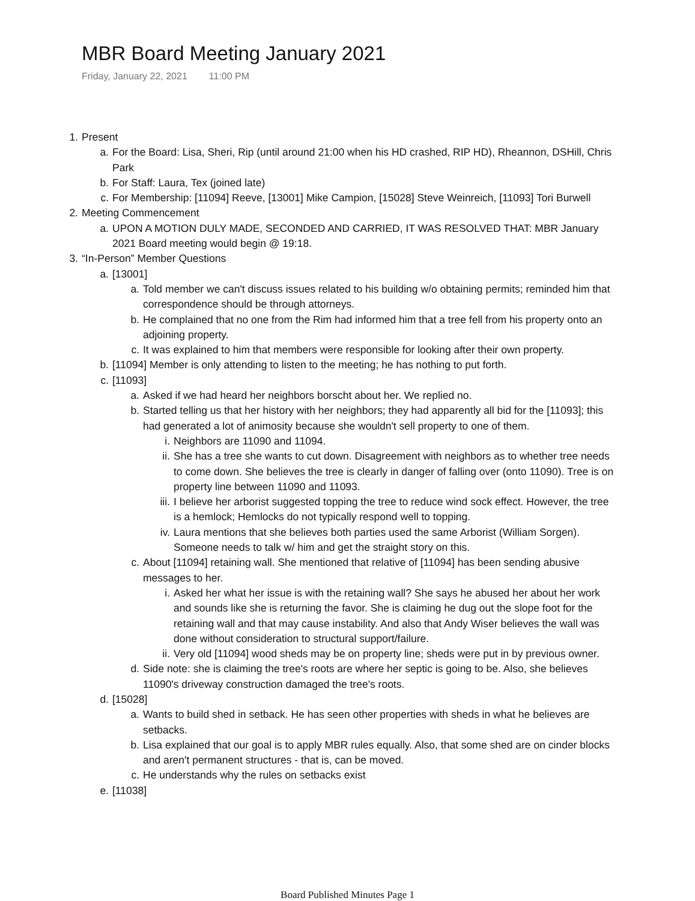MBR Board Meeting January 2021
Friday, January 22, 2021 11:00 PM
1. Present
a. For the Board: Lisa, Sheri, Rip (until around 21:00 when his HD crashed, RIP HD), Rheannon, DSHill, Chris Park
b. For Staff: Laura, Tex (joined late)
c. For Membership: [11094] Reeve, [13001] Mike Campion, [15028] Steve Weinreich, [11093] Tori Burwell
2. Meeting Commencement
a. UPON A MOTION DULY MADE, SECONDED AND CARRIED, IT WAS RESOLVED THAT: MBR January 2021 Board meeting would begin @ 19:18.
3. “In-Person” Member Questions
a. [13001]
a. Told member we can't discuss issues related to his building w/o obtaining permits; reminded him that correspondence should be through attorneys.
b. He complained that no one from the Rim had informed him that a tree fell from his property onto an adjoining property.
c. It was explained to him that members were responsible for looking after their own property.
b. [11094] Member is only attending to listen to the meeting; he has nothing to put forth.
c. [11093]
a. Asked if we had heard her neighbors borscht about her. We replied no.
b. Started telling us that her history with her neighbors; they had apparently all bid for the [11093]; this had generated a lot of animosity because she wouldn't sell property to one of them.
i. Neighbors are 11090 and 11094.
ii. She has a tree she wants to cut down. Disagreement with neighbors as to whether tree needs to come down. She believes the tree is clearly in danger of falling over (onto 11090). Tree is on property line between 11090 and 11093.
iii. I believe her arborist suggested topping the tree to reduce wind sock effect. However, the tree is a hemlock; Hemlocks do not typically respond well to topping.
iv. Laura mentions that she believes both parties used the same Arborist (William Sorgen). Someone needs to talk w/ him and get the straight story on this.
c. About [11094] retaining wall. She mentioned that relative of [11094] has been sending abusive messages to her.
i. Asked her what her issue is with the retaining wall? She says he abused her about her work and sounds like she is returning the favor. She is claiming he dug out the slope foot for the retaining wall and that may cause instability. And also that Andy Wiser believes the wall was done without consideration to structural support/failure.
ii. Very old [11094] wood sheds may be on property line; sheds were put in by previous owner.
d. Side note: she is claiming the tree's roots are where her septic is going to be. Also, she believes 11090's driveway construction damaged the tree's roots.
d. [15028]
a. Wants to build shed in setback. He has seen other properties with sheds in what he believes are setbacks.
b. Lisa explained that our goal is to apply MBR rules equally. Also, that some shed are on cinder blocks and aren't permanent structures - that is, can be moved.
c. He understands why the rules on setbacks exist
e. [11038]
Board Published Minutes Page 1